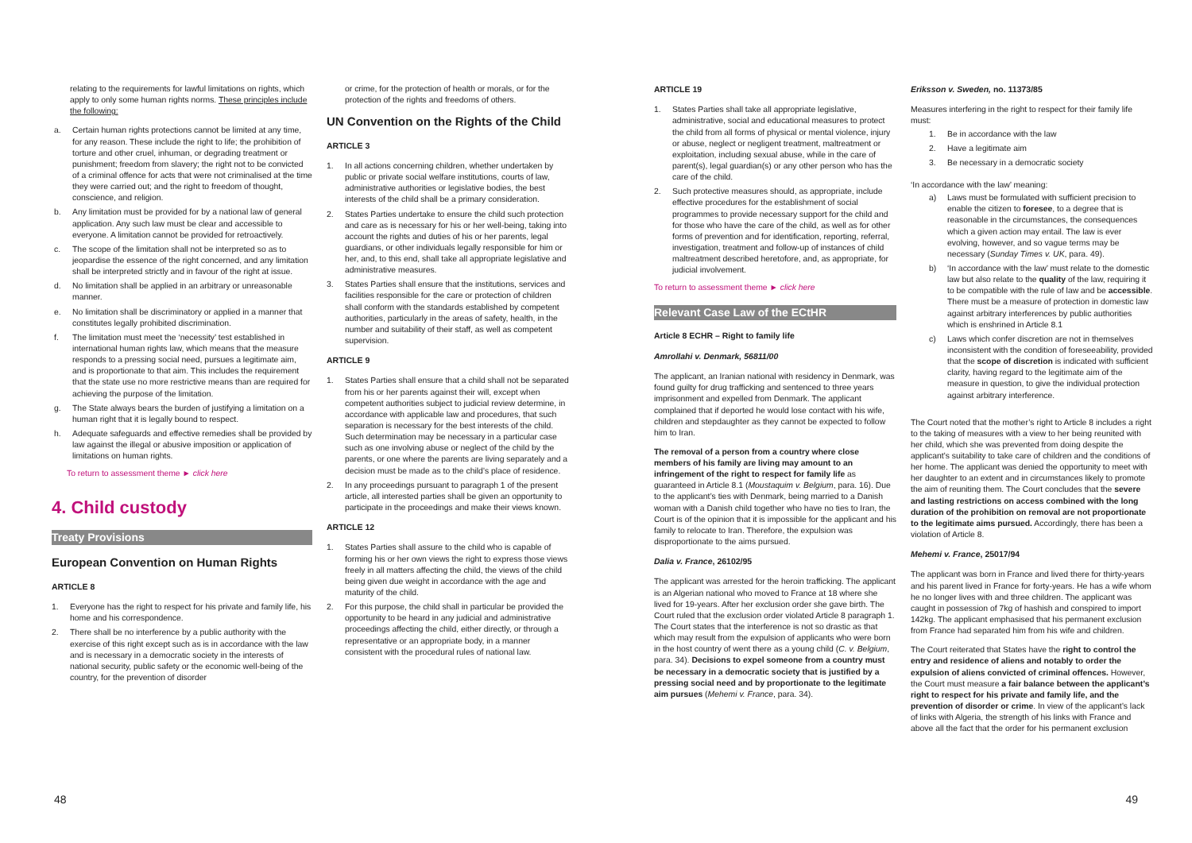relating to the requirements for lawful limitations on rights, which apply to only some human rights norms. These principles include the following:
a. Certain human rights protections cannot be limited at any time, for any reason. These include the right to life; the prohibition of torture and other cruel, inhuman, or degrading treatment or punishment; freedom from slavery; the right not to be convicted of a criminal offence for acts that were not criminalised at the time they were carried out; and the right to freedom of thought, conscience, and religion.
b. Any limitation must be provided for by a national law of general application. Any such law must be clear and accessible to everyone. A limitation cannot be provided for retroactively.
c. The scope of the limitation shall not be interpreted so as to jeopardise the essence of the right concerned, and any limitation shall be interpreted strictly and in favour of the right at issue.
d. No limitation shall be applied in an arbitrary or unreasonable manner.
e. No limitation shall be discriminatory or applied in a manner that constitutes legally prohibited discrimination.
f. The limitation must meet the ‘necessity’ test established in international human rights law, which means that the measure responds to a pressing social need, pursues a legitimate aim, and is proportionate to that aim. This includes the requirement that the state use no more restrictive means than are required for achieving the purpose of the limitation.
g. The State always bears the burden of justifying a limitation on a human right that it is legally bound to respect.
h. Adequate safeguards and effective remedies shall be provided by law against the illegal or abusive imposition or application of limitations on human rights.
To return to assessment theme ► click here
4. Child custody
Treaty Provisions
European Convention on Human Rights
ARTICLE 8
1. Everyone has the right to respect for his private and family life, his home and his correspondence.
2. There shall be no interference by a public authority with the exercise of this right except such as is in accordance with the law and is necessary in a democratic society in the interests of national security, public safety or the economic well-being of the country, for the prevention of disorder
or crime, for the protection of health or morals, or for the protection of the rights and freedoms of others.
UN Convention on the Rights of the Child
ARTICLE 3
1. In all actions concerning children, whether undertaken by public or private social welfare institutions, courts of law, administrative authorities or legislative bodies, the best interests of the child shall be a primary consideration.
2. States Parties undertake to ensure the child such protection and care as is necessary for his or her well-being, taking into account the rights and duties of his or her parents, legal guardians, or other individuals legally responsible for him or her, and, to this end, shall take all appropriate legislative and administrative measures.
3. States Parties shall ensure that the institutions, services and facilities responsible for the care or protection of children shall conform with the standards established by competent authorities, particularly in the areas of safety, health, in the number and suitability of their staff, as well as competent supervision.
ARTICLE 9
1. States Parties shall ensure that a child shall not be separated from his or her parents against their will, except when competent authorities subject to judicial review determine, in accordance with applicable law and procedures, that such separation is necessary for the best interests of the child. Such determination may be necessary in a particular case such as one involving abuse or neglect of the child by the parents, or one where the parents are living separately and a decision must be made as to the child’s place of residence.
2. In any proceedings pursuant to paragraph 1 of the present article, all interested parties shall be given an opportunity to participate in the proceedings and make their views known.
ARTICLE 12
1. States Parties shall assure to the child who is capable of forming his or her own views the right to express those views freely in all matters affecting the child, the views of the child being given due weight in accordance with the age and maturity of the child.
2. For this purpose, the child shall in particular be provided the opportunity to be heard in any judicial and administrative proceedings affecting the child, either directly, or through a representative or an appropriate body, in a manner consistent with the procedural rules of national law.
48
ARTICLE 19
1. States Parties shall take all appropriate legislative, administrative, social and educational measures to protect the child from all forms of physical or mental violence, injury or abuse, neglect or negligent treatment, maltreatment or exploitation, including sexual abuse, while in the care of parent(s), legal guardian(s) or any other person who has the care of the child.
2. Such protective measures should, as appropriate, include effective procedures for the establishment of social programmes to provide necessary support for the child and for those who have the care of the child, as well as for other forms of prevention and for identification, reporting, referral, investigation, treatment and follow-up of instances of child maltreatment described heretofore, and, as appropriate, for judicial involvement.
To return to assessment theme ► click here
Relevant Case Law of the ECtHR
Article 8 ECHR – Right to family life
Amrollahi v. Denmark, 56811/00
The applicant, an Iranian national with residency in Denmark, was found guilty for drug trafficking and sentenced to three years imprisonment and expelled from Denmark. The applicant complained that if deported he would lose contact with his wife, children and stepdaughter as they cannot be expected to follow him to Iran.
The removal of a person from a country where close members of his family are living may amount to an infringement of the right to respect for family life as guaranteed in Article 8.1 (Moustaquim v. Belgium, para. 16). Due to the applicant’s ties with Denmark, being married to a Danish woman with a Danish child together who have no ties to Iran, the Court is of the opinion that it is impossible for the applicant and his family to relocate to Iran. Therefore, the expulsion was disproportionate to the aims pursued.
Dalia v. France, 26102/95
The applicant was arrested for the heroin trafficking. The applicant is an Algerian national who moved to France at 18 where she lived for 19-years. After her exclusion order she gave birth. The Court ruled that the exclusion order violated Article 8 paragraph 1. The Court states that the interference is not so drastic as that which may result from the expulsion of applicants who were born in the host country of went there as a young child (C. v. Belgium, para. 34). Decisions to expel someone from a country must be necessary in a democratic society that is justified by a pressing social need and by proportionate to the legitimate aim pursues (Mehemi v. France, para. 34).
Eriksson v. Sweden, no. 11373/85
Measures interfering in the right to respect for their family life must:
1. Be in accordance with the law
2. Have a legitimate aim
3. Be necessary in a democratic society
‘In accordance with the law’ meaning:
a) Laws must be formulated with sufficient precision to enable the citizen to foresee, to a degree that is reasonable in the circumstances, the consequences which a given action may entail. The law is ever evolving, however, and so vague terms may be necessary (Sunday Times v. UK, para. 49).
b) ‘In accordance with the law’ must relate to the domestic law but also relate to the quality of the law, requiring it to be compatible with the rule of law and be accessible. There must be a measure of protection in domestic law against arbitrary interferences by public authorities which is enshrined in Article 8.1
c) Laws which confer discretion are not in themselves inconsistent with the condition of foreseeability, provided that the scope of discretion is indicated with sufficient clarity, having regard to the legitimate aim of the measure in question, to give the individual protection against arbitrary interference.
The Court noted that the mother’s right to Article 8 includes a right to the taking of measures with a view to her being reunited with her child, which she was prevented from doing despite the applicant’s suitability to take care of children and the conditions of her home. The applicant was denied the opportunity to meet with her daughter to an extent and in circumstances likely to promote the aim of reuniting them. The Court concludes that the severe and lasting restrictions on access combined with the long duration of the prohibition on removal are not proportionate to the legitimate aims pursued. Accordingly, there has been a violation of Article 8.
Mehemi v. France, 25017/94
The applicant was born in France and lived there for thirty-years and his parent lived in France for forty-years. He has a wife whom he no longer lives with and three children. The applicant was caught in possession of 7kg of hashish and conspired to import 142kg. The applicant emphasised that his permanent exclusion from France had separated him from his wife and children.
The Court reiterated that States have the right to control the entry and residence of aliens and notably to order the expulsion of aliens convicted of criminal offences. However, the Court must measure a fair balance between the applicant’s right to respect for his private and family life, and the prevention of disorder or crime. In view of the applicant’s lack of links with Algeria, the strength of his links with France and above all the fact that the order for his permanent exclusion
49